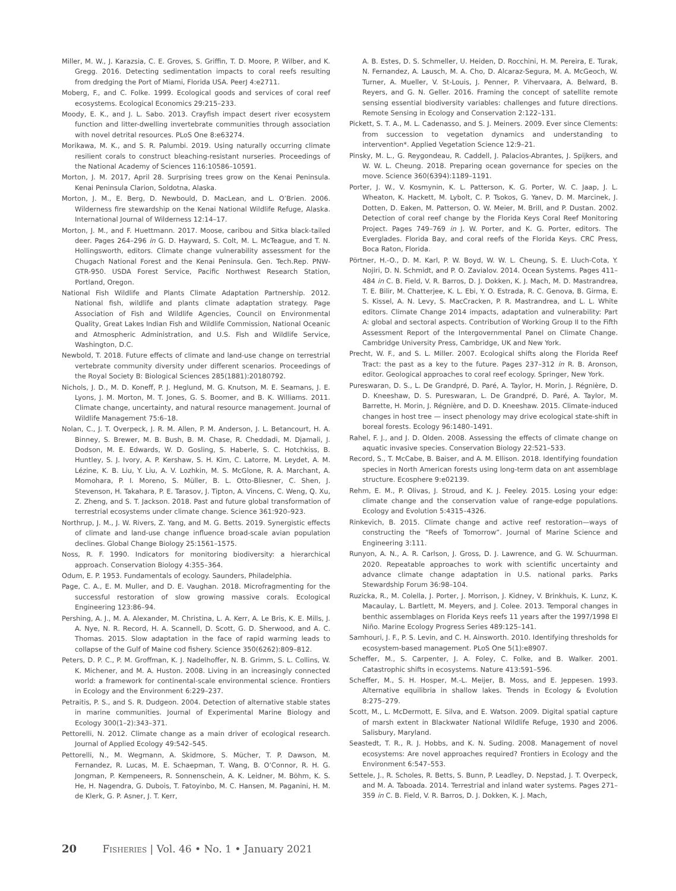Miller, M. W., J. Karazsia, C. E. Groves, S. Griffin, T. D. Moore, P. Wilber, and K. Gregg. 2016. Detecting sedimentation impacts to coral reefs resulting from dredging the Port of Miami, Florida USA. PeerJ 4:e2711.
Moberg, F., and C. Folke. 1999. Ecological goods and services of coral reef ecosystems. Ecological Economics 29:215–233.
Moody, E. K., and J. L. Sabo. 2013. Crayfish impact desert river ecosystem function and litter-dwelling invertebrate communities through association with novel detrital resources. PLoS One 8:e63274.
Morikawa, M. K., and S. R. Palumbi. 2019. Using naturally occurring climate resilient corals to construct bleaching-resistant nurseries. Proceedings of the National Academy of Sciences 116:10586–10591.
Morton, J. M. 2017, April 28. Surprising trees grow on the Kenai Peninsula. Kenai Peninsula Clarion, Soldotna, Alaska.
Morton, J. M., E. Berg, D. Newbould, D. MacLean, and L. O’Brien. 2006. Wilderness fire stewardship on the Kenai National Wildlife Refuge, Alaska. International Journal of Wilderness 12:14–17.
Morton, J. M., and F. Huettmann. 2017. Moose, caribou and Sitka black-tailed deer. Pages 264–296 in G. D. Hayward, S. Colt, M. L. McTeague, and T. N. Hollingsworth, editors. Climate change vulnerability assessment for the Chugach National Forest and the Kenai Peninsula. Gen. Tech.Rep. PNW-GTR-950. USDA Forest Service, Pacific Northwest Research Station, Portland, Oregon.
National Fish Wildlife and Plants Climate Adaptation Partnership. 2012. National fish, wildlife and plants climate adaptation strategy. Page Association of Fish and Wildlife Agencies, Council on Environmental Quality, Great Lakes Indian Fish and Wildlife Commission, National Oceanic and Atmospheric Administration, and U.S. Fish and Wildlife Service, Washington, D.C.
Newbold, T. 2018. Future effects of climate and land-use change on terrestrial vertebrate community diversity under different scenarios. Proceedings of the Royal Society B: Biological Sciences 285(1881):20180792.
Nichols, J. D., M. D. Koneff, P. J. Heglund, M. G. Knutson, M. E. Seamans, J. E. Lyons, J. M. Morton, M. T. Jones, G. S. Boomer, and B. K. Williams. 2011. Climate change, uncertainty, and natural resource management. Journal of Wildlife Management 75:6–18.
Nolan, C., J. T. Overpeck, J. R. M. Allen, P. M. Anderson, J. L. Betancourt, H. A. Binney, S. Brewer, M. B. Bush, B. M. Chase, R. Cheddadi, M. Djamali, J. Dodson, M. E. Edwards, W. D. Gosling, S. Haberle, S. C. Hotchkiss, B. Huntley, S. J. Ivory, A. P. Kershaw, S. H. Kim, C. Latorre, M. Leydet, A. M. Lézine, K. B. Liu, Y. Liu, A. V. Lozhkin, M. S. McGlone, R. A. Marchant, A. Momohara, P. I. Moreno, S. Müller, B. L. Otto-Bliesner, C. Shen, J. Stevenson, H. Takahara, P. E. Tarasov, J. Tipton, A. Vincens, C. Weng, Q. Xu, Z. Zheng, and S. T. Jackson. 2018. Past and future global transformation of terrestrial ecosystems under climate change. Science 361:920–923.
Northrup, J. M., J. W. Rivers, Z. Yang, and M. G. Betts. 2019. Synergistic effects of climate and land-use change influence broad-scale avian population declines. Global Change Biology 25:1561–1575.
Noss, R. F. 1990. Indicators for monitoring biodiversity: a hierarchical approach. Conservation Biology 4:355–364.
Odum, E. P. 1953. Fundamentals of ecology. Saunders, Philadelphia.
Page, C. A., E. M. Muller, and D. E. Vaughan. 2018. Microfragmenting for the successful restoration of slow growing massive corals. Ecological Engineering 123:86–94.
Pershing, A. J., M. A. Alexander, M. Christina, L. A. Kerr, A. Le Bris, K. E. Mills, J. A. Nye, N. R. Record, H. A. Scannell, D. Scott, G. D. Sherwood, and A. C. Thomas. 2015. Slow adaptation in the face of rapid warming leads to collapse of the Gulf of Maine cod fishery. Science 350(6262):809–812.
Peters, D. P. C., P. M. Groffman, K. J. Nadelhoffer, N. B. Grimm, S. L. Collins, W. K. Michener, and M. A. Huston. 2008. Living in an increasingly connected world: a framework for continental-scale environmental science. Frontiers in Ecology and the Environment 6:229–237.
Petraitis, P. S., and S. R. Dudgeon. 2004. Detection of alternative stable states in marine communities. Journal of Experimental Marine Biology and Ecology 300(1–2):343–371.
Pettorelli, N. 2012. Climate change as a main driver of ecological research. Journal of Applied Ecology 49:542–545.
Pettorelli, N., M. Wegmann, A. Skidmore, S. Mücher, T. P. Dawson, M. Fernandez, R. Lucas, M. E. Schaepman, T. Wang, B. O’Connor, R. H. G. Jongman, P. Kempeneers, R. Sonnenschein, A. K. Leidner, M. Böhm, K. S. He, H. Nagendra, G. Dubois, T. Fatoyinbo, M. C. Hansen, M. Paganini, H. M. de Klerk, G. P. Asner, J. T. Kerr,
A. B. Estes, D. S. Schmeller, U. Heiden, D. Rocchini, H. M. Pereira, E. Turak, N. Fernandez, A. Lausch, M. A. Cho, D. Alcaraz-Segura, M. A. McGeoch, W. Turner, A. Mueller, V. St-Louis, J. Penner, P. Vihervaara, A. Belward, B. Reyers, and G. N. Geller. 2016. Framing the concept of satellite remote sensing essential biodiversity variables: challenges and future directions. Remote Sensing in Ecology and Conservation 2:122–131.
Pickett, S. T. A., M. L. Cadenasso, and S. J. Meiners. 2009. Ever since Clements: from succession to vegetation dynamics and understanding to intervention*. Applied Vegetation Science 12:9–21.
Pinsky, M. L., G. Reygondeau, R. Caddell, J. Palacios-Abrantes, J. Spijkers, and W. W. L. Cheung. 2018. Preparing ocean governance for species on the move. Science 360(6394):1189–1191.
Porter, J. W., V. Kosmynin, K. L. Patterson, K. G. Porter, W. C. Jaap, J. L. Wheaton, K. Hackett, M. Lybolt, C. P. Tsokos, G. Yanev, D. M. Marcinek, J. Dotten, D. Eaken, M. Patterson, O. W. Meier, M. Brill, and P. Dustan. 2002. Detection of coral reef change by the Florida Keys Coral Reef Monitoring Project. Pages 749–769 in J. W. Porter, and K. G. Porter, editors. The Everglades. Florida Bay, and coral reefs of the Florida Keys. CRC Press, Boca Raton, Florida.
Pörtner, H.-O., D. M. Karl, P. W. Boyd, W. W. L. Cheung, S. E. Lluch-Cota, Y. Nojiri, D. N. Schmidt, and P. O. Zavialov. 2014. Ocean Systems. Pages 411–484 in C. B. Field, V. R. Barros, D. J. Dokken, K. J. Mach, M. D. Mastrandrea, T. E. Bilir, M. Chatterjee, K. L. Ebi, Y. O. Estrada, R. C. Genova, B. Girma, E. S. Kissel, A. N. Levy, S. MacCracken, P. R. Mastrandrea, and L. L. White editors. Climate Change 2014 impacts, adaptation and vulnerability: Part A: global and sectoral aspects. Contribution of Working Group II to the Fifth Assessment Report of the Intergovernmental Panel on Climate Change. Cambridge University Press, Cambridge, UK and New York.
Precht, W. F., and S. L. Miller. 2007. Ecological shifts along the Florida Reef Tract: the past as a key to the future. Pages 237–312 in R. B. Aronson, editor. Geological approaches to coral reef ecology. Springer, New York.
Pureswaran, D. S., L. De Grandpré, D. Paré, A. Taylor, H. Morin, J. Régnière, D. D. Kneeshaw, D. S. Pureswaran, L. De Grandpré, D. Paré, A. Taylor, M. Barrette, H. Morin, J. Régnière, and D. D. Kneeshaw. 2015. Climate-induced changes in host tree — insect phenology may drive ecological state-shift in boreal forests. Ecology 96:1480–1491.
Rahel, F. J., and J. D. Olden. 2008. Assessing the effects of climate change on aquatic invasive species. Conservation Biology 22:521–533.
Record, S., T. McCabe, B. Baiser, and A. M. Ellison. 2018. Identifying foundation species in North American forests using long-term data on ant assemblage structure. Ecosphere 9:e02139.
Rehm, E. M., P. Olivas, J. Stroud, and K. J. Feeley. 2015. Losing your edge: climate change and the conservation value of range-edge populations. Ecology and Evolution 5:4315–4326.
Rinkevich, B. 2015. Climate change and active reef restoration—ways of constructing the “Reefs of Tomorrow”. Journal of Marine Science and Engineering 3:111.
Runyon, A. N., A. R. Carlson, J. Gross, D. J. Lawrence, and G. W. Schuurman. 2020. Repeatable approaches to work with scientific uncertainty and advance climate change adaptation in U.S. national parks. Parks Stewardship Forum 36:98–104.
Ruzicka, R., M. Colella, J. Porter, J. Morrison, J. Kidney, V. Brinkhuis, K. Lunz, K. Macaulay, L. Bartlett, M. Meyers, and J. Colee. 2013. Temporal changes in benthic assemblages on Florida Keys reefs 11 years after the 1997/1998 El Niño. Marine Ecology Progress Series 489:125–141.
Samhouri, J. F., P. S. Levin, and C. H. Ainsworth. 2010. Identifying thresholds for ecosystem-based management. PLoS One 5(1):e8907.
Scheffer, M., S. Carpenter, J. A. Foley, C. Folke, and B. Walker. 2001. Catastrophic shifts in ecosystems. Nature 413:591–596.
Scheffer, M., S. H. Hosper, M.-L. Meijer, B. Moss, and E. Jeppesen. 1993. Alternative equilibria in shallow lakes. Trends in Ecology & Evolution 8:275–279.
Scott, M., L. McDermott, E. Silva, and E. Watson. 2009. Digital spatial capture of marsh extent in Blackwater National Wildlife Refuge, 1930 and 2006. Salisbury, Maryland.
Seastedt, T. R., R. J. Hobbs, and K. N. Suding. 2008. Management of novel ecosystems: Are novel approaches required? Frontiers in Ecology and the Environment 6:547–553.
Settele, J., R. Scholes, R. Betts, S. Bunn, P. Leadley, D. Nepstad, J. T. Overpeck, and M. A. Taboada. 2014. Terrestrial and inland water systems. Pages 271–359 in C. B. Field, V. R. Barros, D. J. Dokken, K. J. Mach,
20 Fisheries | Vol. 46 • No. 1 • January 2021